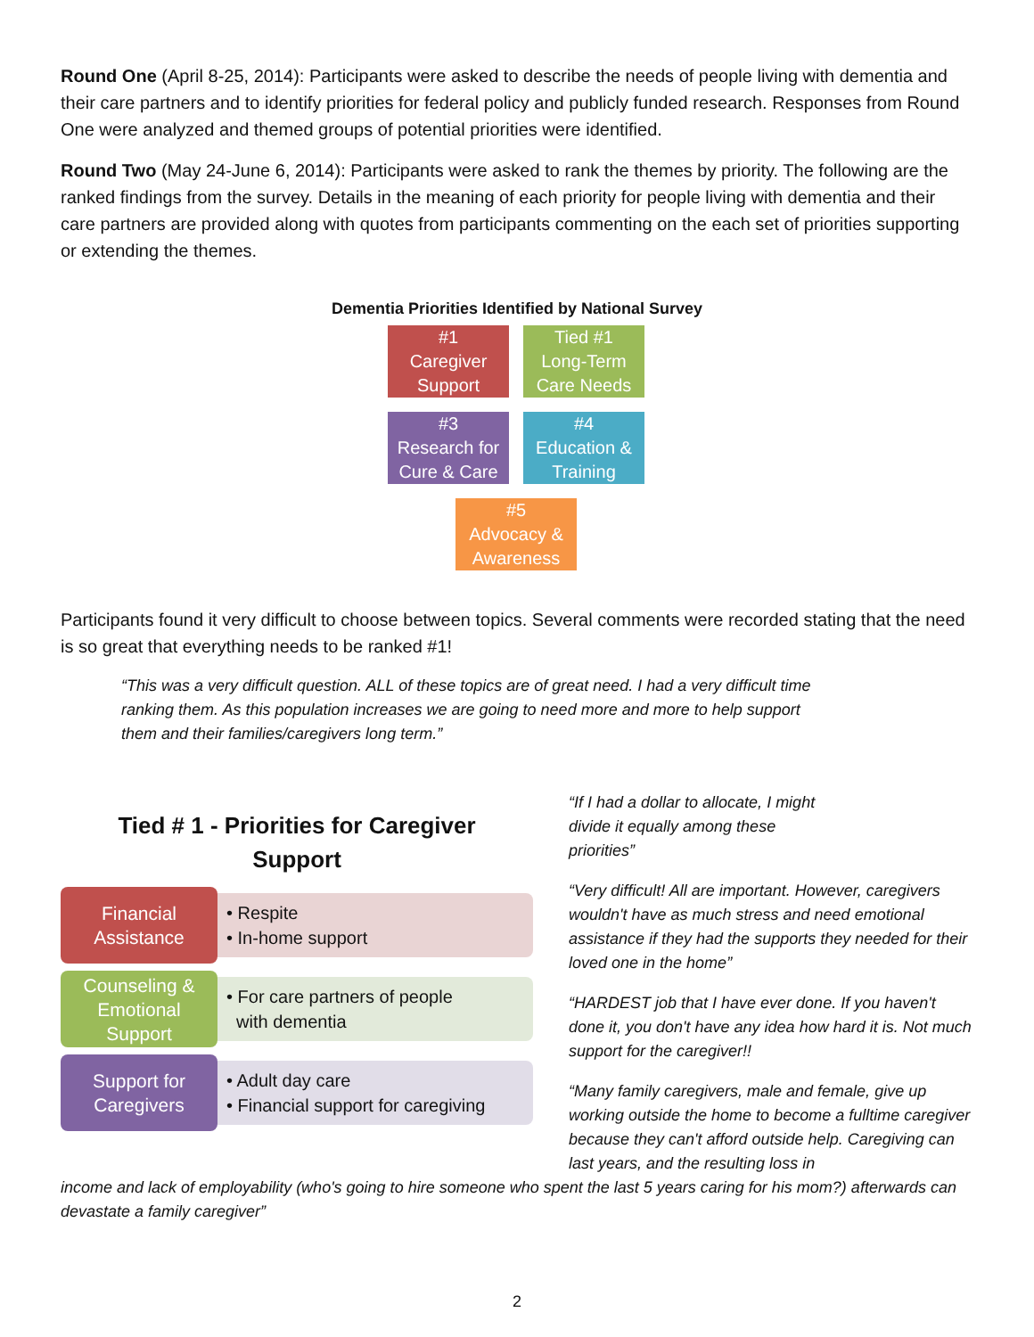Round One (April 8-25, 2014): Participants were asked to describe the needs of people living with dementia and their care partners and to identify priorities for federal policy and publicly funded research. Responses from Round One were analyzed and themed groups of potential priorities were identified.
Round Two (May 24-June 6, 2014): Participants were asked to rank the themes by priority. The following are the ranked findings from the survey. Details in the meaning of each priority for people living with dementia and their care partners are provided along with quotes from participants commenting on the each set of priorities supporting or extending the themes.
Dementia Priorities Identified by National Survey
#1
Caregiver
Support
Tied #1
Long-Term
Care Needs
#3
Research for
Cure & Care
#4
Education &
Training
#5
Advocacy &
Awareness
Participants found it very difficult to choose between topics. Several comments were recorded stating that the need is so great that everything needs to be ranked #1!
“This was a very difficult question. ALL of these topics are of great need. I had a very difficult time ranking them. As this population increases we are going to need more and more to help support them and their families/caregivers long term.”
Tied # 1 - Priorities for Caregiver
Support
Financial
Assistance
• Respite
• In-home support
Counseling &
Emotional
Support
• For care partners of people
with dementia
Support for
Caregivers
• Adult day care
• Financial support for caregiving
“If I had a dollar to allocate, I might divide it equally among these priorities”
“Very difficult! All are important. However, caregivers wouldn't have as much stress and need emotional assistance if they had the supports they needed for their loved one in the home”
“HARDEST job that I have ever done. If you haven't done it, you don't have any idea how hard it is. Not much support for the caregiver!!
“Many family caregivers, male and female, give up working outside the home to become a fulltime caregiver because they can't afford outside help. Caregiving can last years, and the resulting loss in
income and lack of employability (who's going to hire someone who spent the last 5 years caring for his mom?) afterwards can devastate a family caregiver”
2